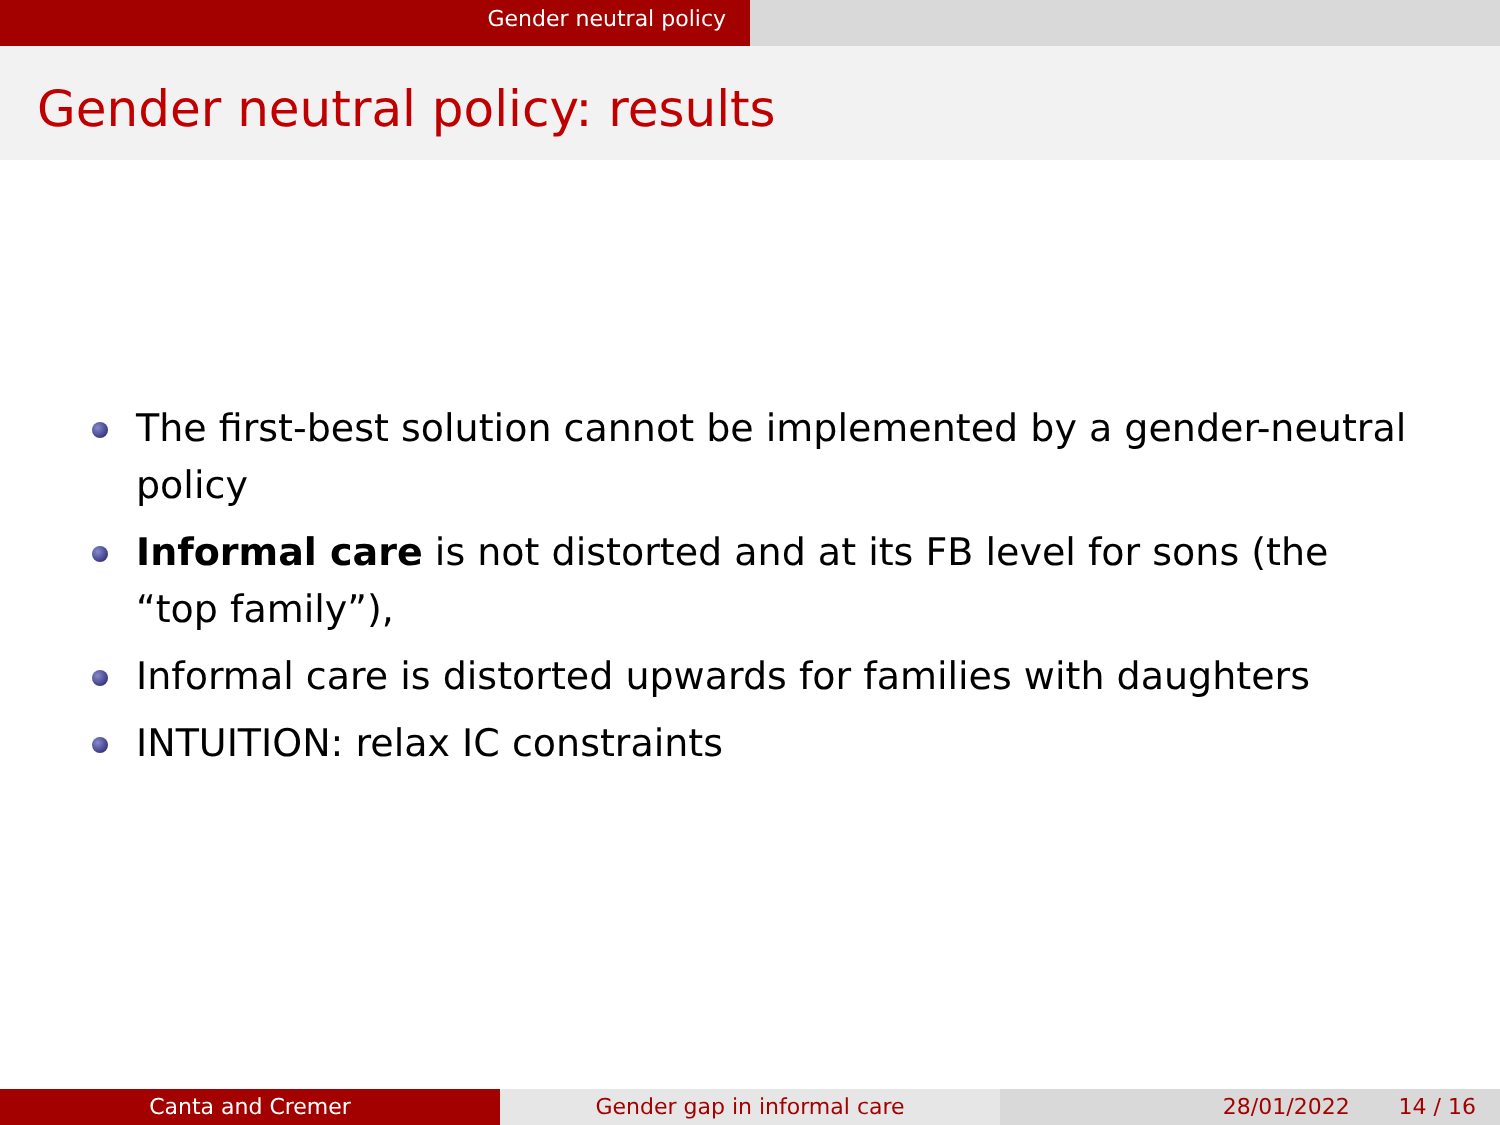Gender neutral policy
Gender neutral policy: results
The first-best solution cannot be implemented by a gender-neutral policy
Informal care is not distorted and at its FB level for sons (the “top family”),
Informal care is distorted upwards for families with daughters
INTUITION: relax IC constraints
Canta and Cremer Gender gap in informal care 28/01/2022 14 / 16